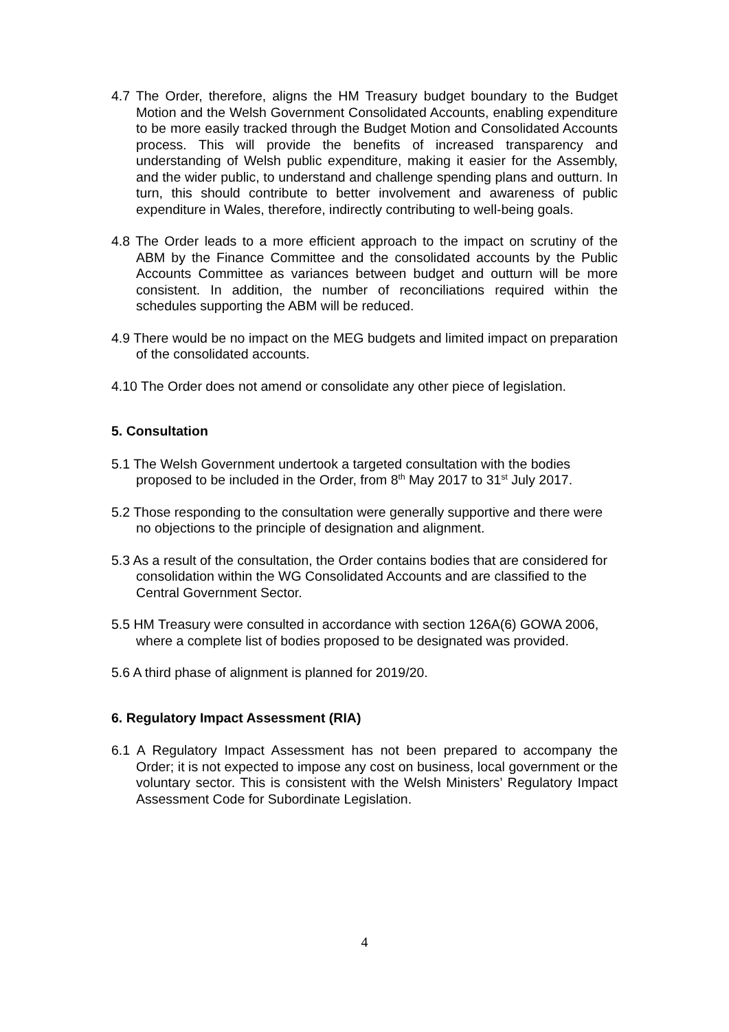4.7 The Order, therefore, aligns the HM Treasury budget boundary to the Budget Motion and the Welsh Government Consolidated Accounts, enabling expenditure to be more easily tracked through the Budget Motion and Consolidated Accounts process. This will provide the benefits of increased transparency and understanding of Welsh public expenditure, making it easier for the Assembly, and the wider public, to understand and challenge spending plans and outturn. In turn, this should contribute to better involvement and awareness of public expenditure in Wales, therefore, indirectly contributing to well-being goals.
4.8 The Order leads to a more efficient approach to the impact on scrutiny of the ABM by the Finance Committee and the consolidated accounts by the Public Accounts Committee as variances between budget and outturn will be more consistent. In addition, the number of reconciliations required within the schedules supporting the ABM will be reduced.
4.9 There would be no impact on the MEG budgets and limited impact on preparation of the consolidated accounts.
4.10 The Order does not amend or consolidate any other piece of legislation.
5. Consultation
5.1 The Welsh Government undertook a targeted consultation with the bodies proposed to be included in the Order, from 8<sup>th</sup> May 2017 to 31<sup>st</sup> July 2017.
5.2 Those responding to the consultation were generally supportive and there were no objections to the principle of designation and alignment.
5.3 As a result of the consultation, the Order contains bodies that are considered for consolidation within the WG Consolidated Accounts and are classified to the Central Government Sector.
5.5 HM Treasury were consulted in accordance with section 126A(6) GOWA 2006, where a complete list of bodies proposed to be designated was provided.
5.6 A third phase of alignment is planned for 2019/20.
6. Regulatory Impact Assessment (RIA)
6.1 A Regulatory Impact Assessment has not been prepared to accompany the Order; it is not expected to impose any cost on business, local government or the voluntary sector. This is consistent with the Welsh Ministers’ Regulatory Impact Assessment Code for Subordinate Legislation.
4